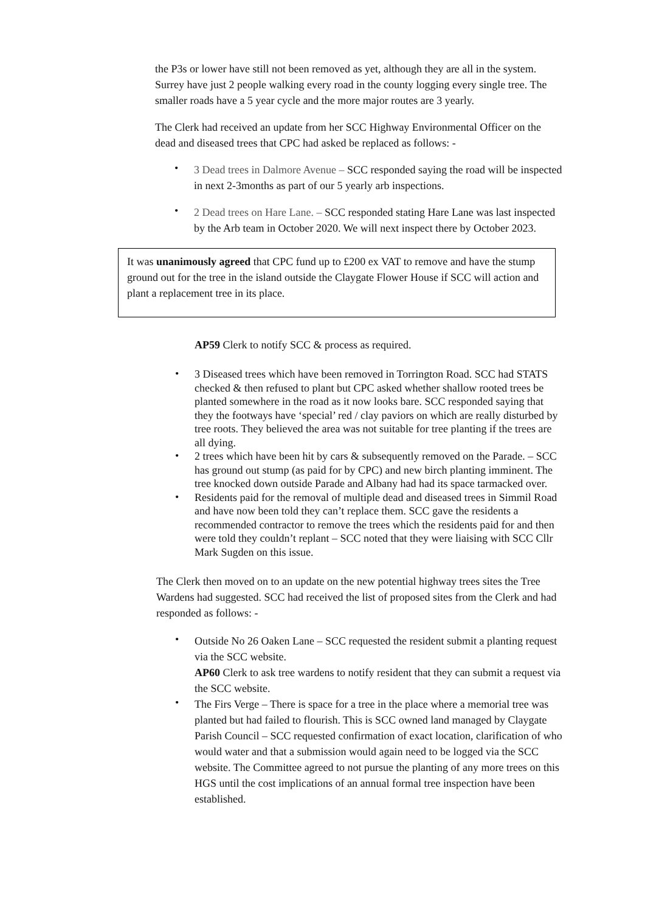the P3s or lower have still not been removed as yet, although they are all in the system. Surrey have just 2 people walking every road in the county logging every single tree. The smaller roads have a 5 year cycle and the more major routes are 3 yearly.
The Clerk had received an update from her SCC Highway Environmental Officer on the dead and diseased trees that CPC had asked be replaced as follows: -
3 Dead trees in Dalmore Avenue – SCC responded saying the road will be inspected in next 2-3months as part of our 5 yearly arb inspections.
2 Dead trees on Hare Lane. – SCC responded stating Hare Lane was last inspected by the Arb team in October 2020. We will next inspect there by October 2023.
It was unanimously agreed that CPC fund up to £200 ex VAT to remove and have the stump ground out for the tree in the island outside the Claygate Flower House if SCC will action and plant a replacement tree in its place.
AP59 Clerk to notify SCC & process as required.
3 Diseased trees which have been removed in Torrington Road. SCC had STATS checked & then refused to plant but CPC asked whether shallow rooted trees be planted somewhere in the road as it now looks bare. SCC responded saying that they the footways have ‘special’ red / clay paviors on which are really disturbed by tree roots. They believed the area was not suitable for tree planting if the trees are all dying.
2 trees which have been hit by cars & subsequently removed on the Parade. – SCC has ground out stump (as paid for by CPC) and new birch planting imminent. The tree knocked down outside Parade and Albany had had its space tarmacked over.
Residents paid for the removal of multiple dead and diseased trees in Simmil Road and have now been told they can’t replace them. SCC gave the residents a recommended contractor to remove the trees which the residents paid for and then were told they couldn’t replant – SCC noted that they were liaising with SCC Cllr Mark Sugden on this issue.
The Clerk then moved on to an update on the new potential highway trees sites the Tree Wardens had suggested. SCC had received the list of proposed sites from the Clerk and had responded as follows: -
Outside No 26 Oaken Lane – SCC requested the resident submit a planting request via the SCC website.
AP60 Clerk to ask tree wardens to notify resident that they can submit a request via the SCC website.
The Firs Verge – There is space for a tree in the place where a memorial tree was planted but had failed to flourish. This is SCC owned land managed by Claygate Parish Council – SCC requested confirmation of exact location, clarification of who would water and that a submission would again need to be logged via the SCC website. The Committee agreed to not pursue the planting of any more trees on this HGS until the cost implications of an annual formal tree inspection have been established.